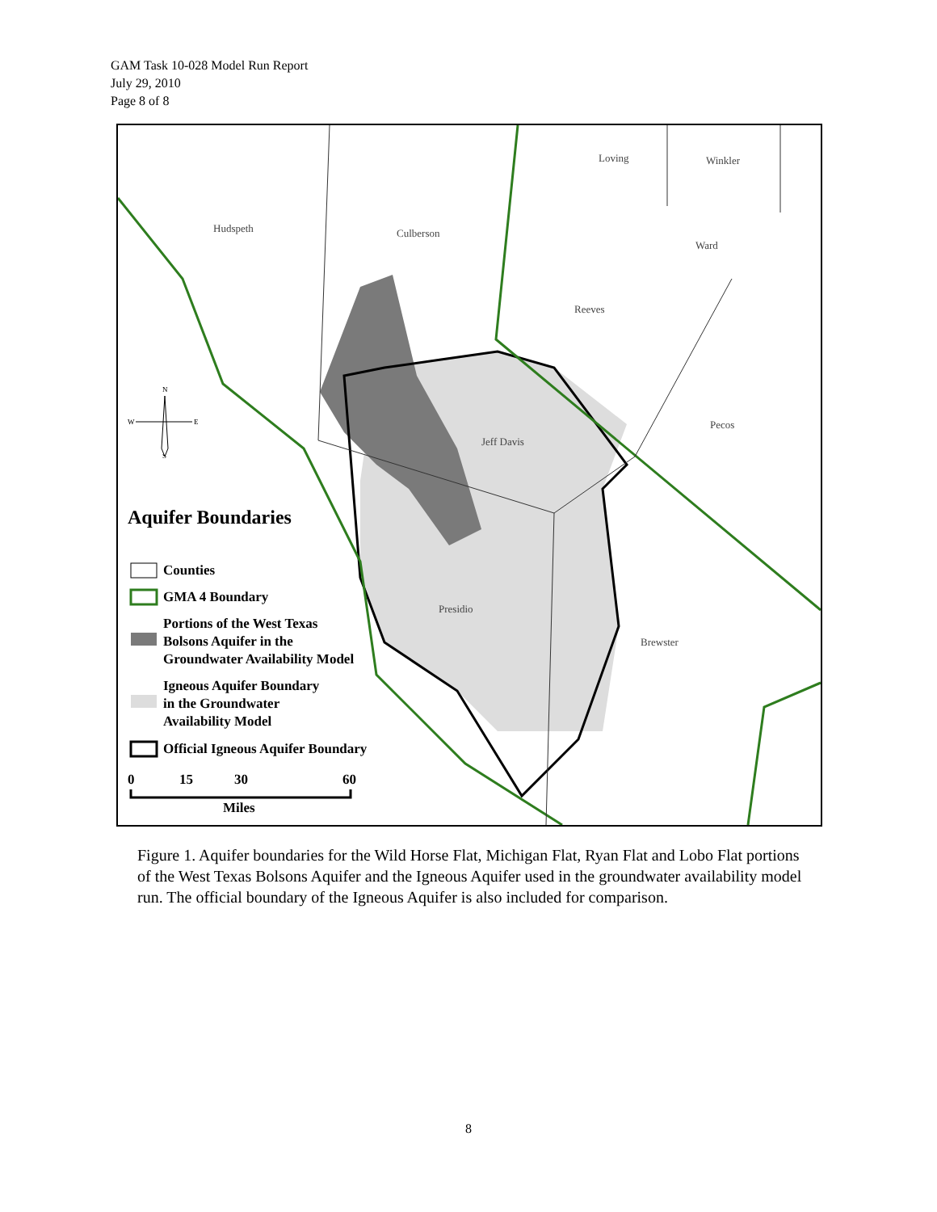GAM Task 10-028 Model Run Report
July 29, 2010
Page 8 of 8
Hudspeth
Culberson
Loving
Winkler
Ward
Reeves
Pecos
Jeff Davis
Presidio
Brewster
Aquifer Boundaries
Counties
GMA 4 Boundary
Portions of the West Texas
Bolsons Aquifer in the
Groundwater Availability Model
Igneous Aquifer Boundary
in the Groundwater
Availability Model
Official Igneous Aquifer Boundary
0
15
30
60
Miles
N
W
E
S
Figure 1. Aquifer boundaries for the Wild Horse Flat, Michigan Flat, Ryan Flat and Lobo Flat portions of the West Texas Bolsons Aquifer and the Igneous Aquifer used in the groundwater availability model run. The official boundary of the Igneous Aquifer is also included for comparison.
8